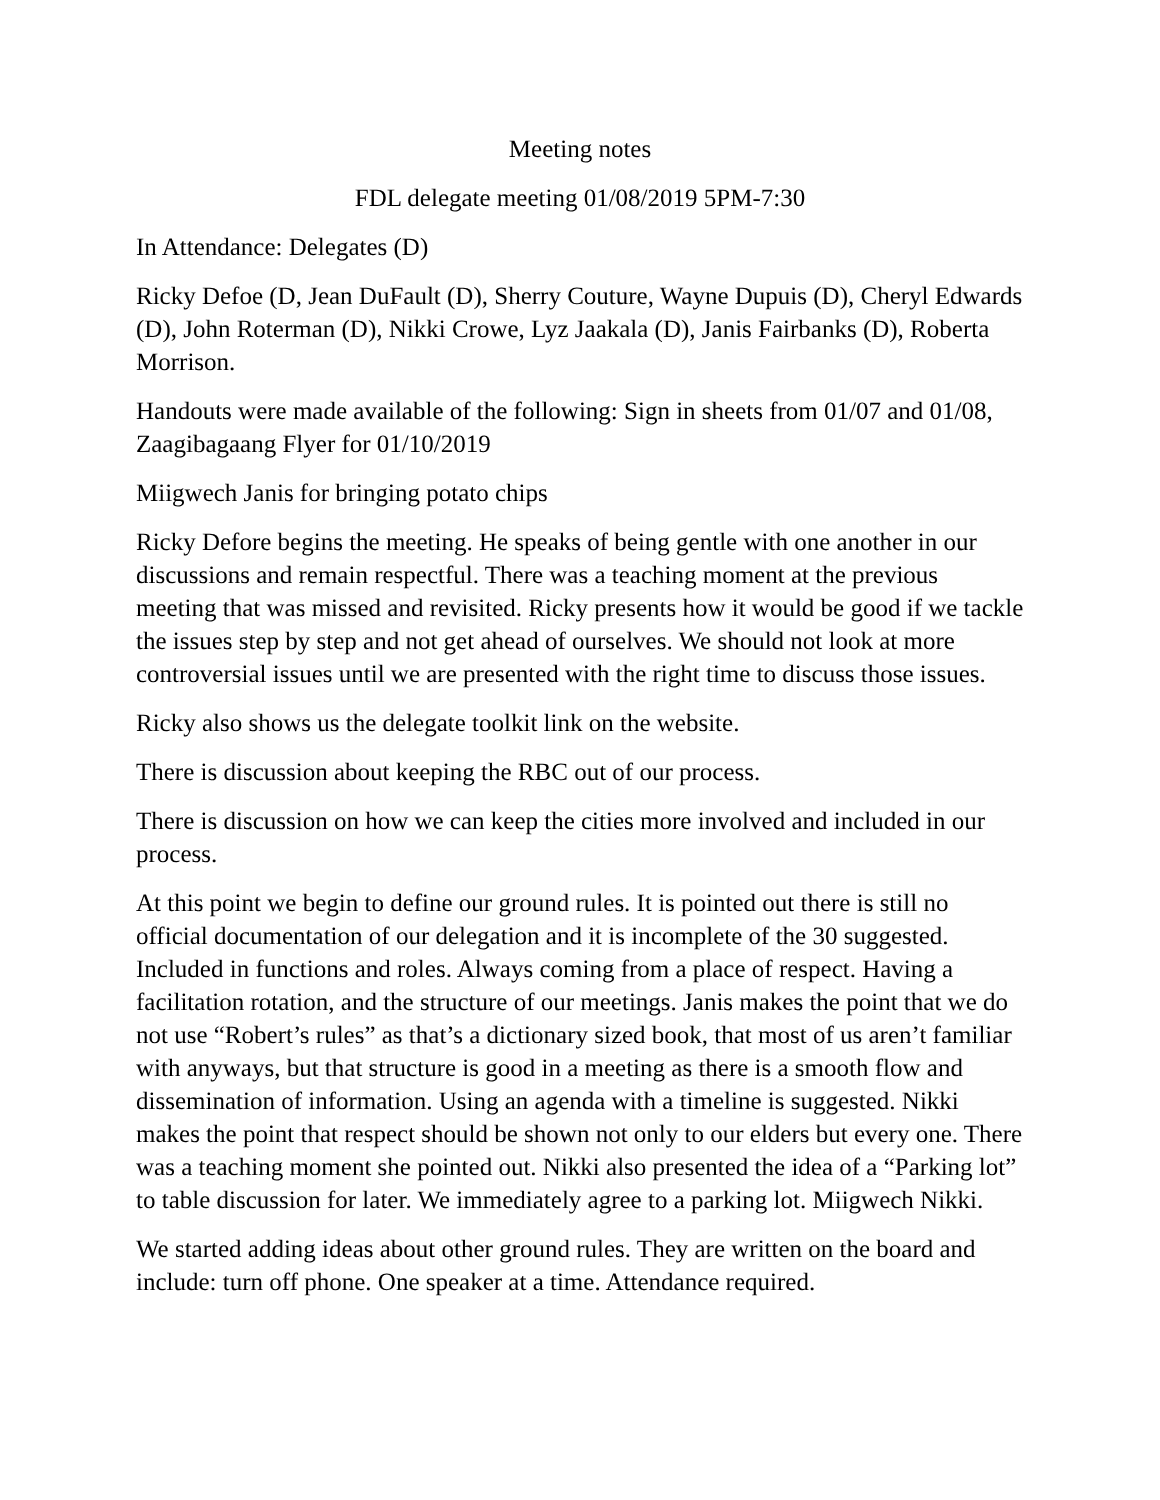Meeting notes
FDL delegate meeting 01/08/2019 5PM-7:30
In Attendance: Delegates (D)
Ricky Defoe (D, Jean DuFault (D), Sherry Couture, Wayne Dupuis (D), Cheryl Edwards (D), John Roterman (D), Nikki Crowe, Lyz Jaakala (D), Janis Fairbanks (D), Roberta Morrison.
Handouts were made available of the following: Sign in sheets from 01/07 and 01/08, Zaagibagaang Flyer for 01/10/2019
Miigwech Janis for bringing potato chips
Ricky Defore begins the meeting. He speaks of being gentle with one another in our discussions and remain respectful. There was a teaching moment at the previous meeting that was missed and revisited. Ricky presents how it would be good if we tackle the issues step by step and not get ahead of ourselves. We should not look at more controversial issues until we are presented with the right time to discuss those issues.
Ricky also shows us the delegate toolkit link on the website.
There is discussion about keeping the RBC out of our process.
There is discussion on how we can keep the cities more involved and included in our process.
At this point we begin to define our ground rules. It is pointed out there is still no official documentation of our delegation and it is incomplete of the 30 suggested. Included in functions and roles. Always coming from a place of respect. Having a facilitation rotation, and the structure of our meetings. Janis makes the point that we do not use “Robert’s rules” as that’s a dictionary sized book, that most of us aren’t familiar with anyways, but that structure is good in a meeting as there is a smooth flow and dissemination of information. Using an agenda with a timeline is suggested. Nikki makes the point that respect should be shown not only to our elders but every one. There was a teaching moment she pointed out. Nikki also presented the idea of a “Parking lot” to table discussion for later. We immediately agree to a parking lot. Miigwech Nikki.
We started adding ideas about other ground rules. They are written on the board and include: turn off phone. One speaker at a time. Attendance required.